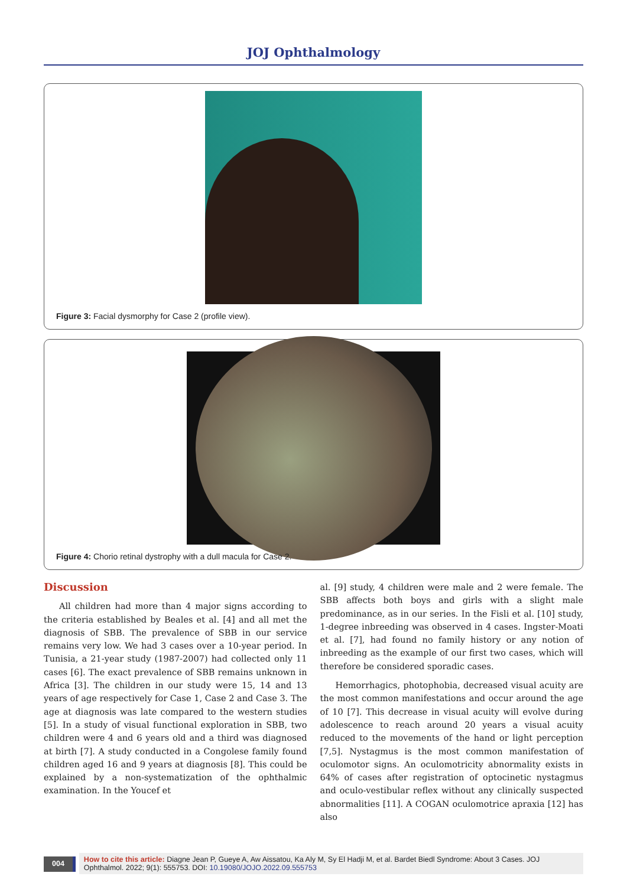JOJ Ophthalmology
Figure 3: Facial dysmorphy for Case 2 (profile view).
Figure 4: Chorio retinal dystrophy with a dull macula for Case 2.
Discussion
All children had more than 4 major signs according to the criteria established by Beales et al. [4] and all met the diagnosis of SBB. The prevalence of SBB in our service remains very low. We had 3 cases over a 10-year period. In Tunisia, a 21-year study (1987-2007) had collected only 11 cases [6]. The exact prevalence of SBB remains unknown in Africa [3]. The children in our study were 15, 14 and 13 years of age respectively for Case 1, Case 2 and Case 3. The age at diagnosis was late compared to the western studies [5]. In a study of visual functional exploration in SBB, two children were 4 and 6 years old and a third was diagnosed at birth [7]. A study conducted in a Congolese family found children aged 16 and 9 years at diagnosis [8]. This could be explained by a non-systematization of the ophthalmic examination. In the Youcef et
al. [9] study, 4 children were male and 2 were female. The SBB affects both boys and girls with a slight male predominance, as in our series. In the Fisli et al. [10] study, 1-degree inbreeding was observed in 4 cases. Ingster-Moati et al. [7], had found no family history or any notion of inbreeding as the example of our first two cases, which will therefore be considered sporadic cases.
Hemorrhagics, photophobia, decreased visual acuity are the most common manifestations and occur around the age of 10 [7]. This decrease in visual acuity will evolve during adolescence to reach around 20 years a visual acuity reduced to the movements of the hand or light perception [7,5]. Nystagmus is the most common manifestation of oculomotor signs. An oculomotricity abnormality exists in 64% of cases after registration of optocinetic nystagmus and oculo-vestibular reflex without any clinically suspected abnormalities [11]. A COGAN oculomotrice apraxia [12] has also
004
How to cite this article: Diagne Jean P, Gueye A, Aw Aissatou, Ka Aly M, Sy El Hadji M, et al. Bardet Biedl Syndrome: About 3 Cases. JOJ Ophthalmol. 2022; 9(1): 555753. DOI: 10.19080/JOJO.2022.09.555753